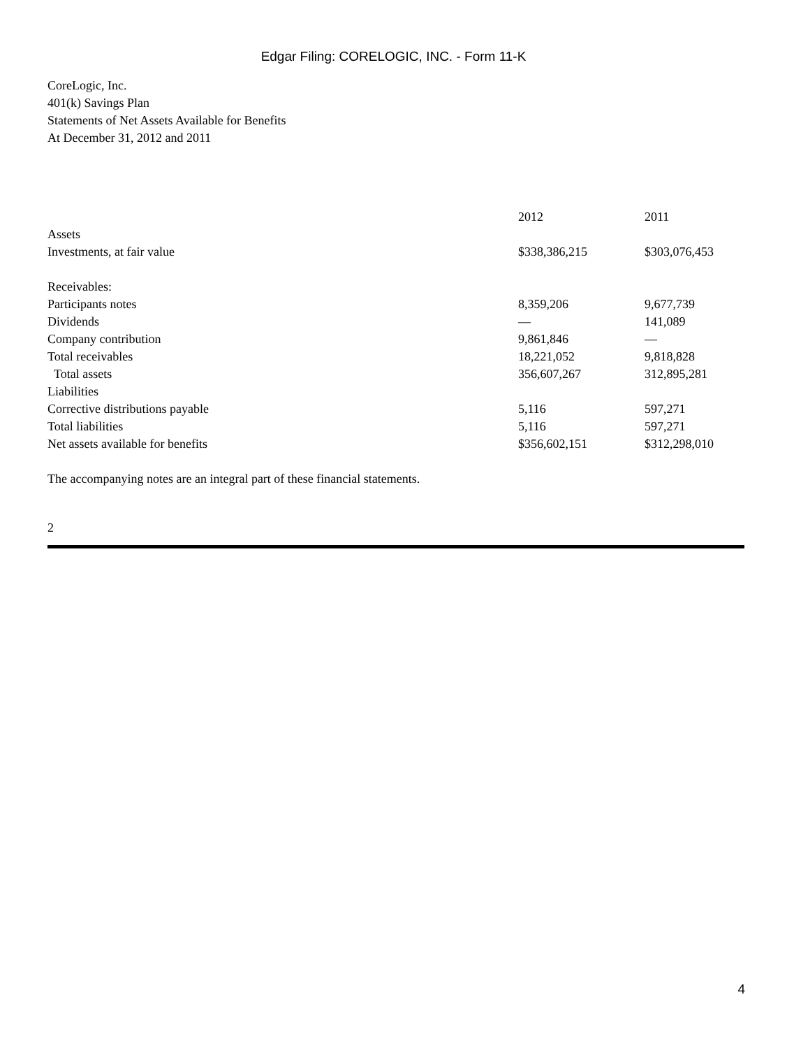Edgar Filing: CORELOGIC, INC. - Form 11-K
CoreLogic, Inc.
401(k) Savings Plan
Statements of Net Assets Available for Benefits
At December 31, 2012 and 2011
| | 2012 | 2011 |
| Assets | | |
| Investments, at fair value | $338,386,215 | $303,076,453 |
| Receivables: | | |
| Participants notes | 8,359,206 | 9,677,739 |
| Dividends | — | 141,089 |
| Company contribution | 9,861,846 | — |
| Total receivables | 18,221,052 | 9,818,828 |
| Total assets | 356,607,267 | 312,895,281 |
| Liabilities | | |
| Corrective distributions payable | 5,116 | 597,271 |
| Total liabilities | 5,116 | 597,271 |
| Net assets available for benefits | $356,602,151 | $312,298,010 |
The accompanying notes are an integral part of these financial statements.
2
4